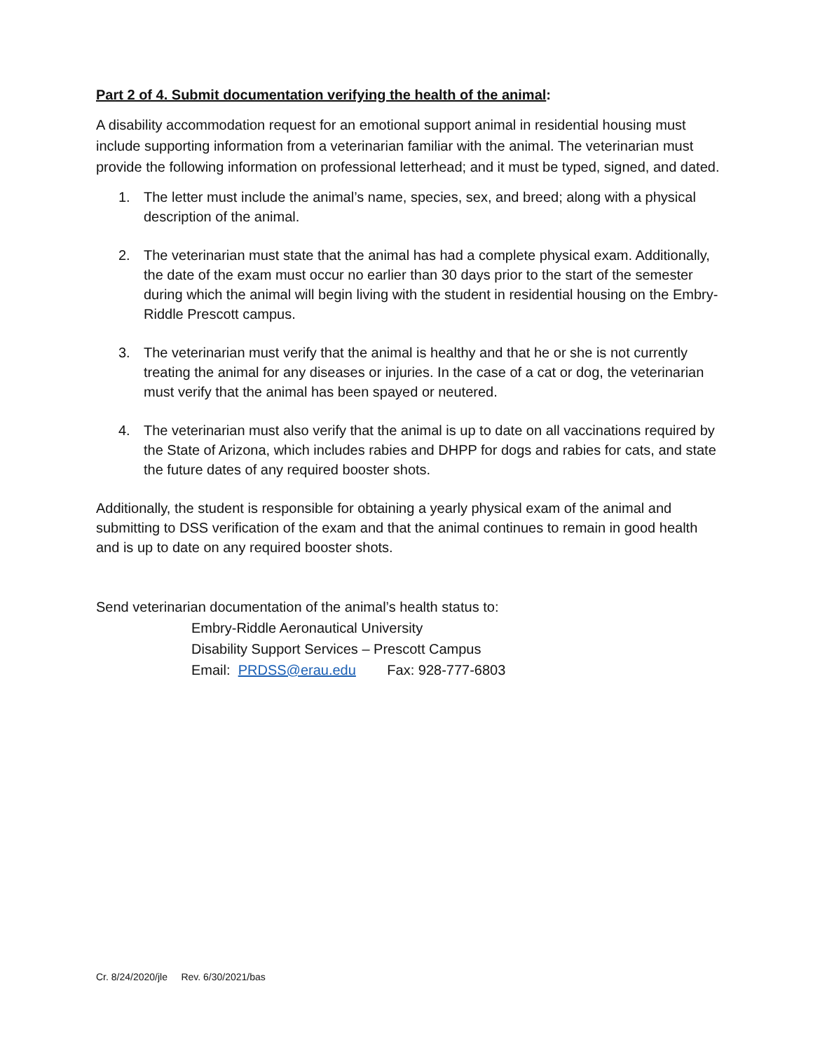Part 2 of 4. Submit documentation verifying the health of the animal:
A disability accommodation request for an emotional support animal in residential housing must include supporting information from a veterinarian familiar with the animal. The veterinarian must provide the following information on professional letterhead; and it must be typed, signed, and dated.
1. The letter must include the animal’s name, species, sex, and breed; along with a physical description of the animal.
2. The veterinarian must state that the animal has had a complete physical exam. Additionally, the date of the exam must occur no earlier than 30 days prior to the start of the semester during which the animal will begin living with the student in residential housing on the Embry-Riddle Prescott campus.
3. The veterinarian must verify that the animal is healthy and that he or she is not currently treating the animal for any diseases or injuries. In the case of a cat or dog, the veterinarian must verify that the animal has been spayed or neutered.
4. The veterinarian must also verify that the animal is up to date on all vaccinations required by the State of Arizona, which includes rabies and DHPP for dogs and rabies for cats, and state the future dates of any required booster shots.
Additionally, the student is responsible for obtaining a yearly physical exam of the animal and submitting to DSS verification of the exam and that the animal continues to remain in good health and is up to date on any required booster shots.
Send veterinarian documentation of the animal’s health status to:
Embry-Riddle Aeronautical University
Disability Support Services – Prescott Campus
Email: PRDSS@erau.edu Fax: 928-777-6803
Cr. 8/24/2020/jle Rev. 6/30/2021/bas